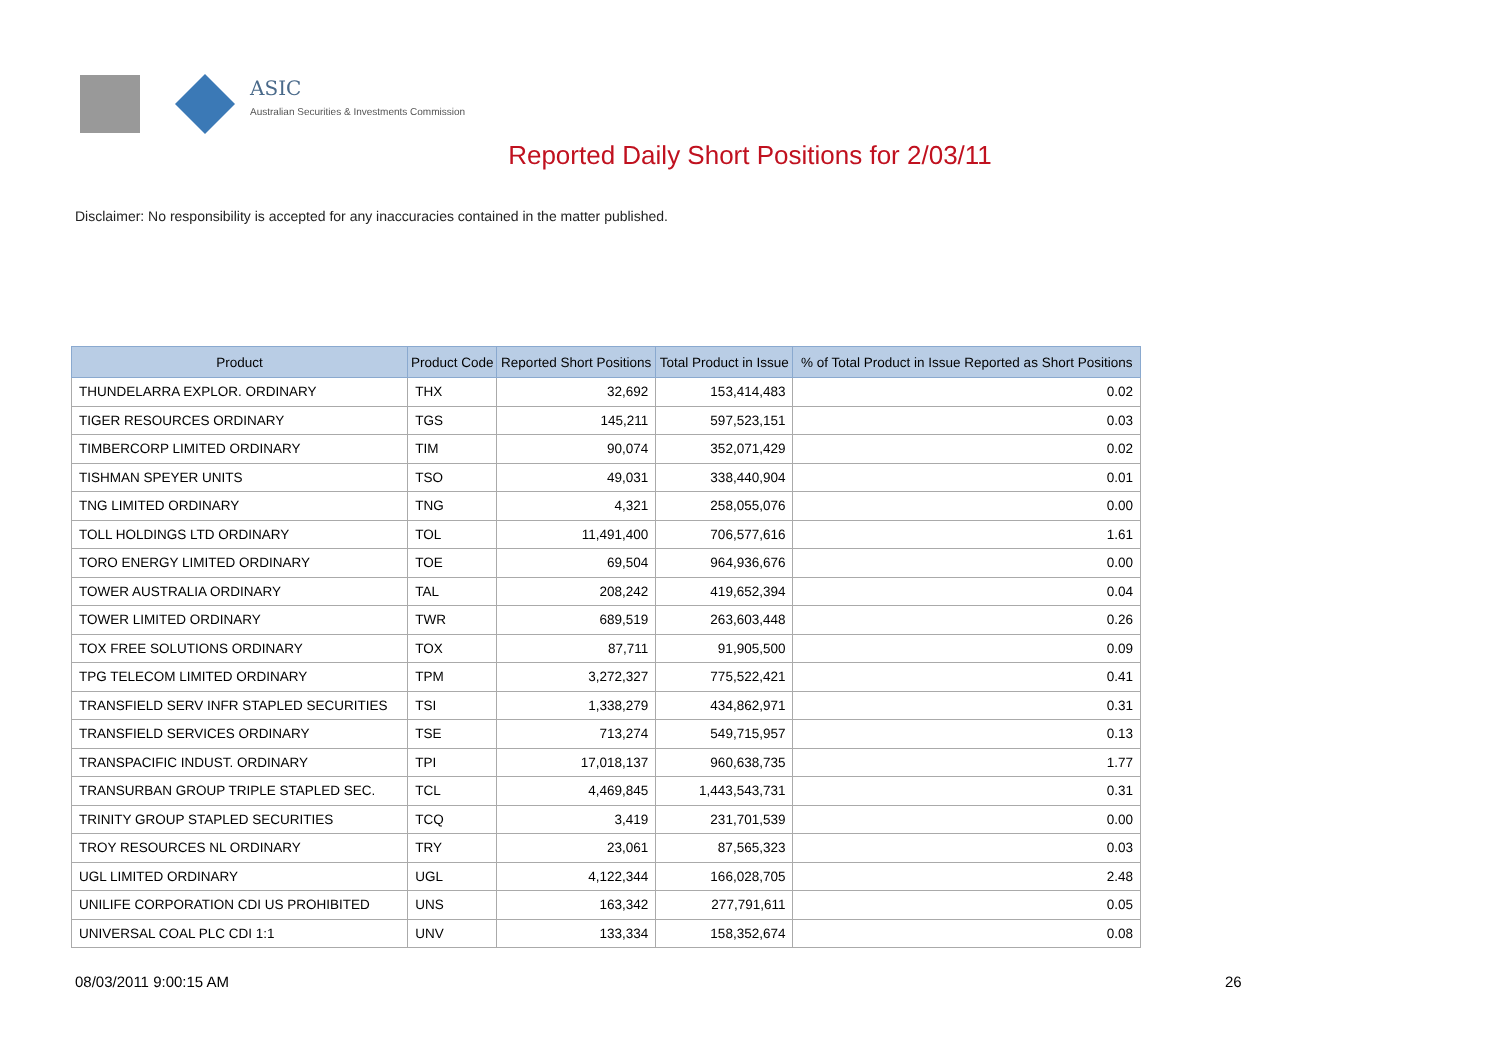ASIC
Australian Securities & Investments Commission
Reported Daily Short Positions for 2/03/11
Disclaimer: No responsibility is accepted for any inaccuracies contained in the matter published.
| Product | Product Code | Reported Short Positions | Total Product in Issue | % of Total Product in Issue Reported as Short Positions |
| --- | --- | --- | --- | --- |
| THUNDELARRA EXPLOR. ORDINARY | THX | 32,692 | 153,414,483 | 0.02 |
| TIGER RESOURCES ORDINARY | TGS | 145,211 | 597,523,151 | 0.03 |
| TIMBERCORP LIMITED ORDINARY | TIM | 90,074 | 352,071,429 | 0.02 |
| TISHMAN SPEYER UNITS | TSO | 49,031 | 338,440,904 | 0.01 |
| TNG LIMITED ORDINARY | TNG | 4,321 | 258,055,076 | 0.00 |
| TOLL HOLDINGS LTD ORDINARY | TOL | 11,491,400 | 706,577,616 | 1.61 |
| TORO ENERGY LIMITED ORDINARY | TOE | 69,504 | 964,936,676 | 0.00 |
| TOWER AUSTRALIA ORDINARY | TAL | 208,242 | 419,652,394 | 0.04 |
| TOWER LIMITED ORDINARY | TWR | 689,519 | 263,603,448 | 0.26 |
| TOX FREE SOLUTIONS ORDINARY | TOX | 87,711 | 91,905,500 | 0.09 |
| TPG TELECOM LIMITED ORDINARY | TPM | 3,272,327 | 775,522,421 | 0.41 |
| TRANSFIELD SERV INFR STAPLED SECURITIES | TSI | 1,338,279 | 434,862,971 | 0.31 |
| TRANSFIELD SERVICES ORDINARY | TSE | 713,274 | 549,715,957 | 0.13 |
| TRANSPACIFIC INDUST. ORDINARY | TPI | 17,018,137 | 960,638,735 | 1.77 |
| TRANSURBAN GROUP TRIPLE STAPLED SEC. | TCL | 4,469,845 | 1,443,543,731 | 0.31 |
| TRINITY GROUP STAPLED SECURITIES | TCQ | 3,419 | 231,701,539 | 0.00 |
| TROY RESOURCES NL ORDINARY | TRY | 23,061 | 87,565,323 | 0.03 |
| UGL LIMITED ORDINARY | UGL | 4,122,344 | 166,028,705 | 2.48 |
| UNILIFE CORPORATION CDI US PROHIBITED | UNS | 163,342 | 277,791,611 | 0.05 |
| UNIVERSAL COAL PLC CDI 1:1 | UNV | 133,334 | 158,352,674 | 0.08 |
08/03/2011 9:00:15 AM 26